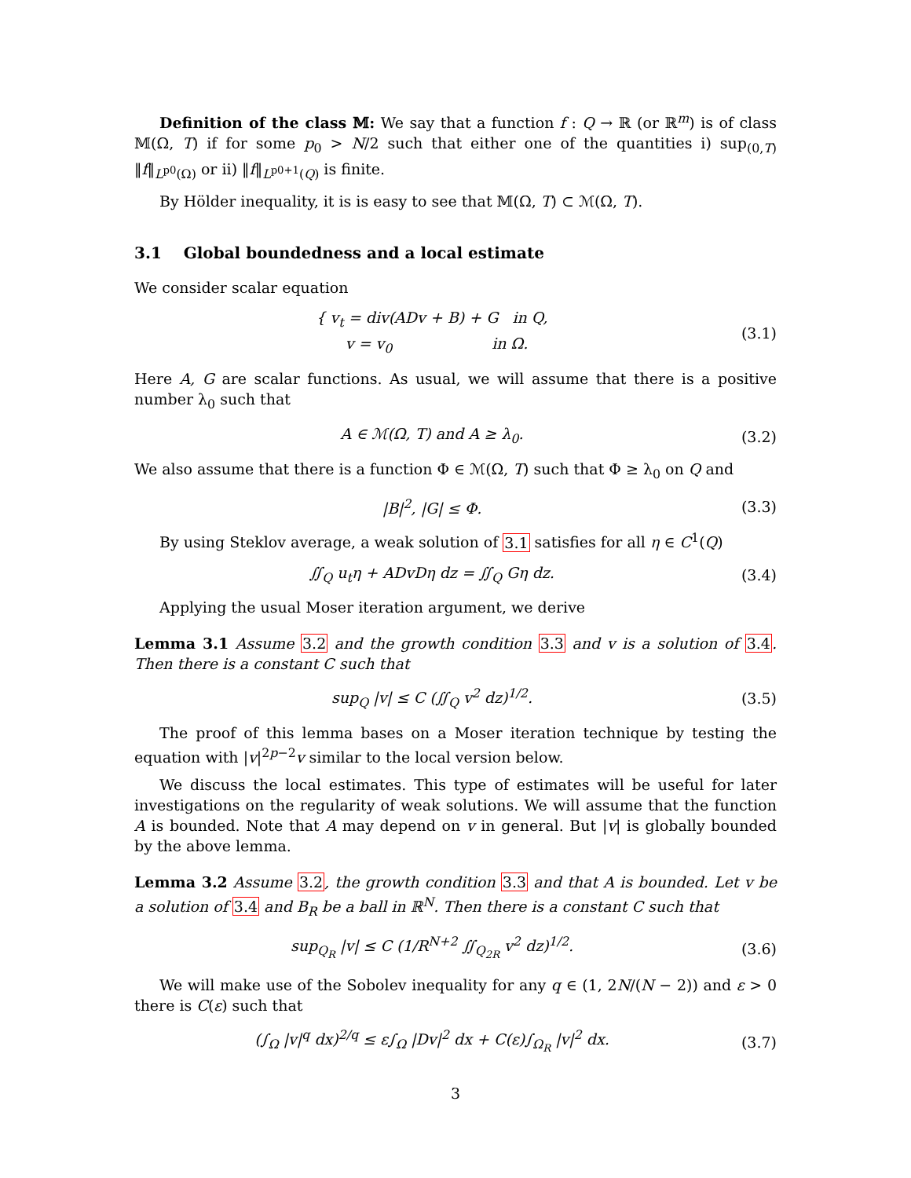Definition of the class 𝕄: We say that a function f : Q → ℝ (or ℝ<sup>m</sup>) is of class 𝕄(Ω, T) if for some p<sub>0</sub> > N/2 such that either one of the quantities i) sup<sub>(0,T)</sub> ‖f‖<sub>L<sup>p0</sup>(Ω)</sub> or ii) ‖f‖<sub>L<sup>p0+1</sup>(Q)</sub> is finite.
By Hölder inequality, it is is easy to see that 𝕄(Ω, T) ⊂ ℳ(Ω, T).
3.1 Global boundedness and a local estimate
We consider scalar equation
{ v<sub>t</sub> = div(ADv + B) + G in Q,
v = v<sub>0</sub> in Ω.
(3.1)
Here A, G are scalar functions. As usual, we will assume that there is a positive number λ<sub>0</sub> such that
A ∈ ℳ(Ω, T) and A ≥ λ<sub>0</sub>. (3.2)
We also assume that there is a function Φ ∈ ℳ(Ω, T) such that Φ ≥ λ<sub>0</sub> on Q and
|B|<sup>2</sup>, |G| ≤ Φ. (3.3)
By using Steklov average, a weak solution of 3.1 satisfies for all η ∈ C<sup>1</sup>(Q)
∬<sub>Q</sub> u<sub>t</sub>η + ADvDη dz = ∬<sub>Q</sub> Gη dz. (3.4)
Applying the usual Moser iteration argument, we derive
Lemma 3.1 Assume 3.2 and the growth condition 3.3 and v is a solution of 3.4. Then there is a constant C such that
sup<sub>Q</sub> |v| ≤ C (∬<sub>Q</sub> v<sup>2</sup> dz)<sup>1/2</sup>. (3.5)
The proof of this lemma bases on a Moser iteration technique by testing the equation with |v|<sup>2p−2</sup>v similar to the local version below.
We discuss the local estimates. This type of estimates will be useful for later investigations on the regularity of weak solutions. We will assume that the function A is bounded. Note that A may depend on v in general. But |v| is globally bounded by the above lemma.
Lemma 3.2 Assume 3.2, the growth condition 3.3 and that A is bounded. Let v be a solution of 3.4 and B<sub>R</sub> be a ball in ℝ<sup>N</sup>. Then there is a constant C such that
sup<sub>Q<sub>R</sub></sub> |v| ≤ C (1/R<sup>N+2</sup> ∬<sub>Q<sub>2R</sub></sub> v<sup>2</sup> dz)<sup>1/2</sup>.
(3.6)
We will make use of the Sobolev inequality for any q ∈ (1, 2N/(N − 2)) and ε > 0 there is C(ε) such that
(∫<sub>Ω</sub> |v|<sup>q</sup> dx)<sup>2/q</sup> ≤ ε∫<sub>Ω</sub> |Dv|<sup>2</sup> dx + C(ε)∫<sub>Ω<sub>R</sub></sub> |v|<sup>2</sup> dx.
(3.7)
3